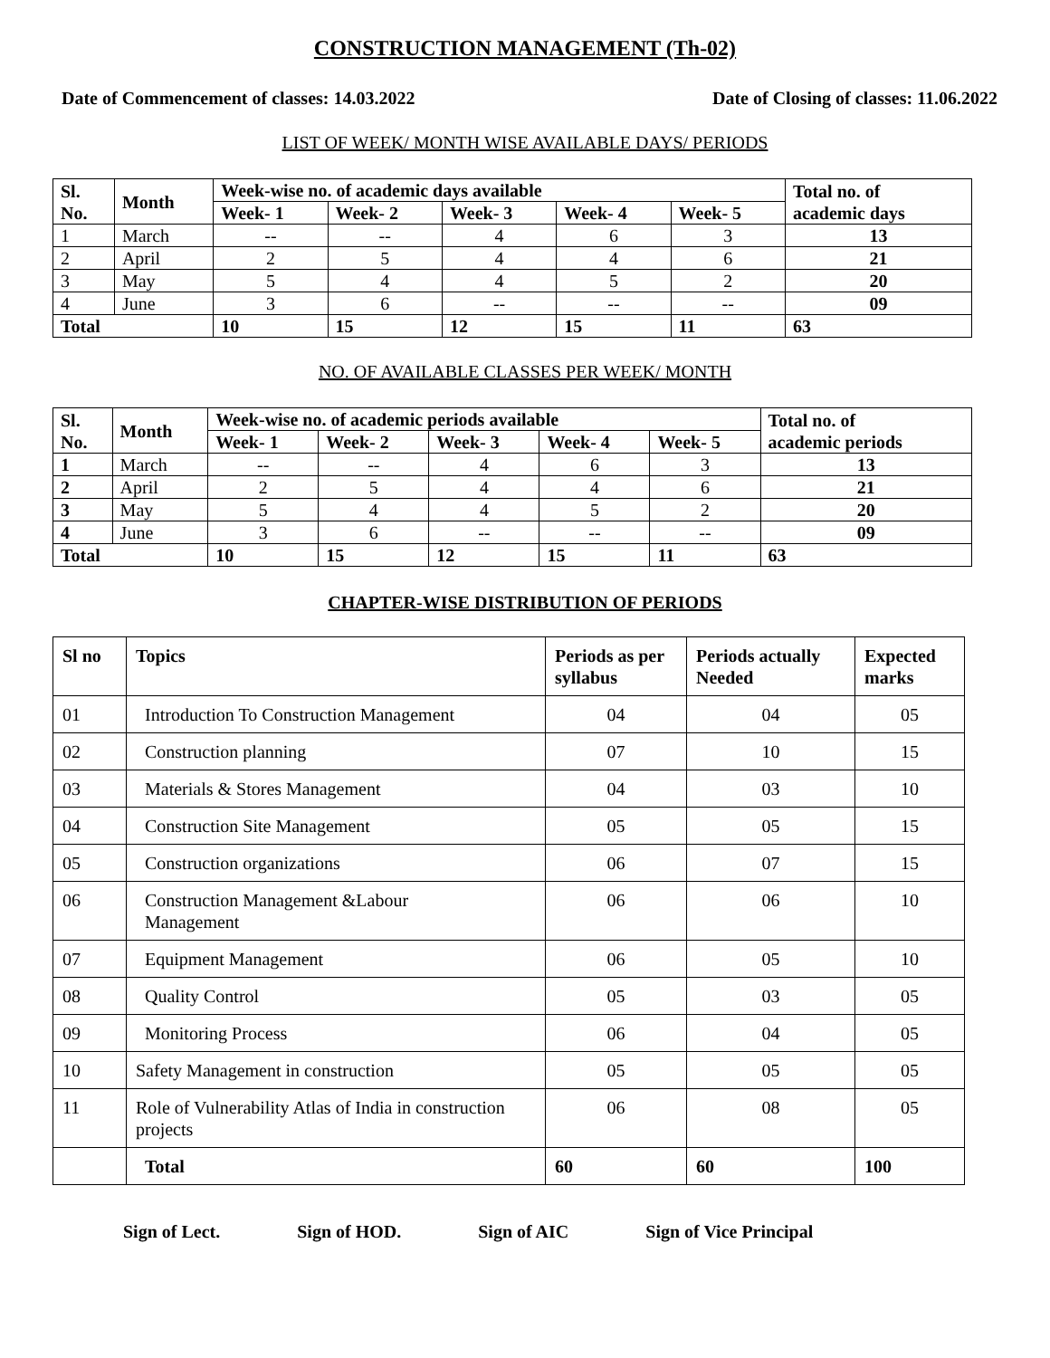CONSTRUCTION MANAGEMENT (Th-02)
Date of Commencement of classes: 14.03.2022 Date of Closing of classes: 11.06.2022
LIST OF WEEK/ MONTH WISE AVAILABLE DAYS/ PERIODS
| Sl. No. | Month | Week-wise no. of academic days available | | | | | Total no. of academic days |
| --- | --- | --- | --- | --- | --- | --- | --- |
| | | Week- 1 | Week- 2 | Week- 3 | Week- 4 | Week- 5 | |
| 1 | March | -- | -- | 4 | 6 | 3 | 13 |
| 2 | April | 2 | 5 | 4 | 4 | 6 | 21 |
| 3 | May | 5 | 4 | 4 | 5 | 2 | 20 |
| 4 | June | 3 | 6 | -- | -- | -- | 09 |
| Total | | 10 | 15 | 12 | 15 | 11 | 63 |
NO. OF AVAILABLE CLASSES PER WEEK/ MONTH
| Sl. No. | Month | Week-wise no. of academic periods available | | | | | Total no. of academic periods |
| --- | --- | --- | --- | --- | --- | --- | --- |
| | | Week- 1 | Week- 2 | Week- 3 | Week- 4 | Week- 5 | |
| 1 | March | -- | -- | 4 | 6 | 3 | 13 |
| 2 | April | 2 | 5 | 4 | 4 | 6 | 21 |
| 3 | May | 5 | 4 | 4 | 5 | 2 | 20 |
| 4 | June | 3 | 6 | -- | -- | -- | 09 |
| Total | | 10 | 15 | 12 | 15 | 11 | 63 |
CHAPTER-WISE DISTRIBUTION OF PERIODS
| Sl no | Topics | Periods as per syllabus | Periods actually Needed | Expected marks |
| --- | --- | --- | --- | --- |
| 01 | Introduction To Construction Management | 04 | 04 | 05 |
| 02 | Construction planning | 07 | 10 | 15 |
| 03 | Materials & Stores Management | 04 | 03 | 10 |
| 04 | Construction Site Management | 05 | 05 | 15 |
| 05 | Construction organizations | 06 | 07 | 15 |
| 06 | Construction Management &Labour Management | 06 | 06 | 10 |
| 07 | Equipment Management | 06 | 05 | 10 |
| 08 | Quality Control | 05 | 03 | 05 |
| 09 | Monitoring Process | 06 | 04 | 05 |
| 10 | Safety Management in construction | 05 | 05 | 05 |
| 11 | Role of Vulnerability Atlas of India in construction projects | 06 | 08 | 05 |
| | Total | 60 | 60 | 100 |
Sign of Lect. Sign of HOD. Sign of AIC Sign of Vice Principal